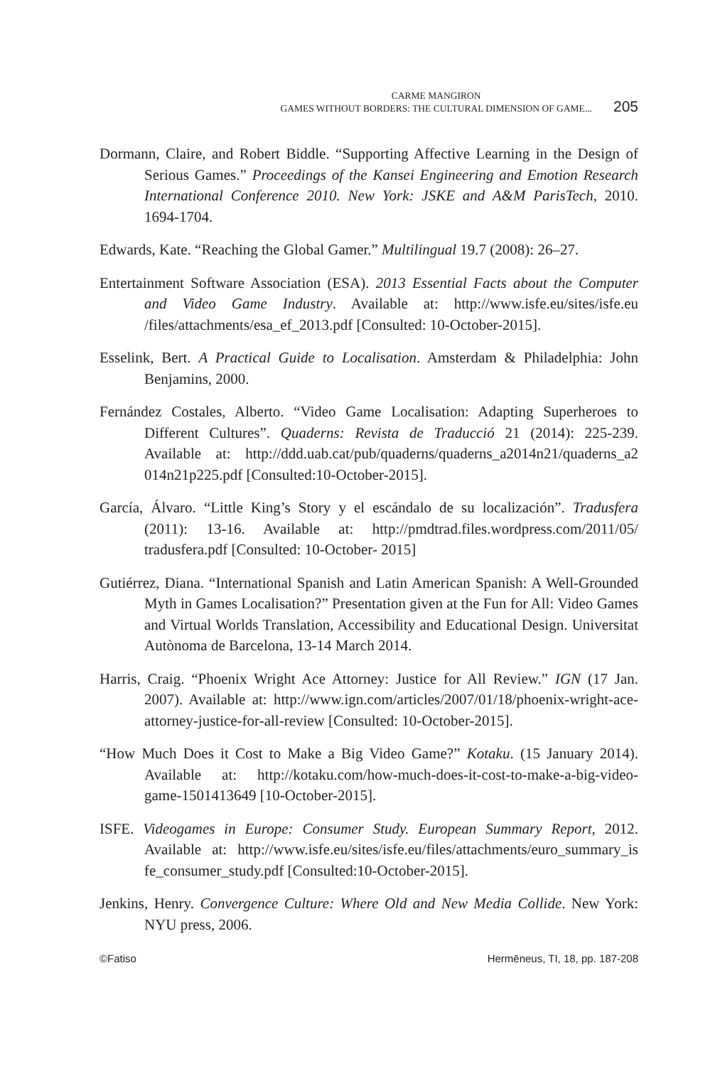CARME MANGIRON
GAMES WITHOUT BORDERS: THE CULTURAL DIMENSION OF GAME...
205
Dormann, Claire, and Robert Biddle. “Supporting Affective Learning in the Design of Serious Games.” Proceedings of the Kansei Engineering and Emotion Research International Conference 2010. New York: JSKE and A&M ParisTech, 2010. 1694-1704.
Edwards, Kate. “Reaching the Global Gamer.” Multilingual 19.7 (2008): 26–27.
Entertainment Software Association (ESA). 2013 Essential Facts about the Computer and Video Game Industry. Available at: http://www.isfe.eu/sites/isfe.eu /files/attachments/esa_ef_2013.pdf [Consulted: 10-October-2015].
Esselink, Bert. A Practical Guide to Localisation. Amsterdam & Philadelphia: John Benjamins, 2000.
Fernández Costales, Alberto. “Video Game Localisation: Adapting Superheroes to Different Cultures”. Quaderns: Revista de Traducció 21 (2014): 225-239. Available at: http://ddd.uab.cat/pub/quaderns/quaderns_a2014n21/quaderns_a2 014n21p225.pdf [Consulted:10-October-2015].
García, Álvaro. “Little King’s Story y el escándalo de su localización”. Tradusfera (2011): 13-16. Available at: http://pmdtrad.files.wordpress.com/2011/05/ tradusfera.pdf [Consulted: 10-October- 2015]
Gutiérrez, Diana. “International Spanish and Latin American Spanish: A Well-Grounded Myth in Games Localisation?” Presentation given at the Fun for All: Video Games and Virtual Worlds Translation, Accessibility and Educational Design. Universitat Autònoma de Barcelona, 13-14 March 2014.
Harris, Craig. “Phoenix Wright Ace Attorney: Justice for All Review.” IGN (17 Jan. 2007). Available at: http://www.ign.com/articles/2007/01/18/phoenix-wright-ace-attorney-justice-for-all-review [Consulted: 10-October-2015].
“How Much Does it Cost to Make a Big Video Game?” Kotaku. (15 January 2014). Available at: http://kotaku.com/how-much-does-it-cost-to-make-a-big-video-game-1501413649 [10-October-2015].
ISFE. Videogames in Europe: Consumer Study. European Summary Report, 2012. Available at: http://www.isfe.eu/sites/isfe.eu/files/attachments/euro_summary_is fe_consumer_study.pdf [Consulted:10-October-2015].
Jenkins, Henry. Convergence Culture: Where Old and New Media Collide. New York: NYU press, 2006.
©Fatiso Hermēneus, TI, 18, pp. 187-208